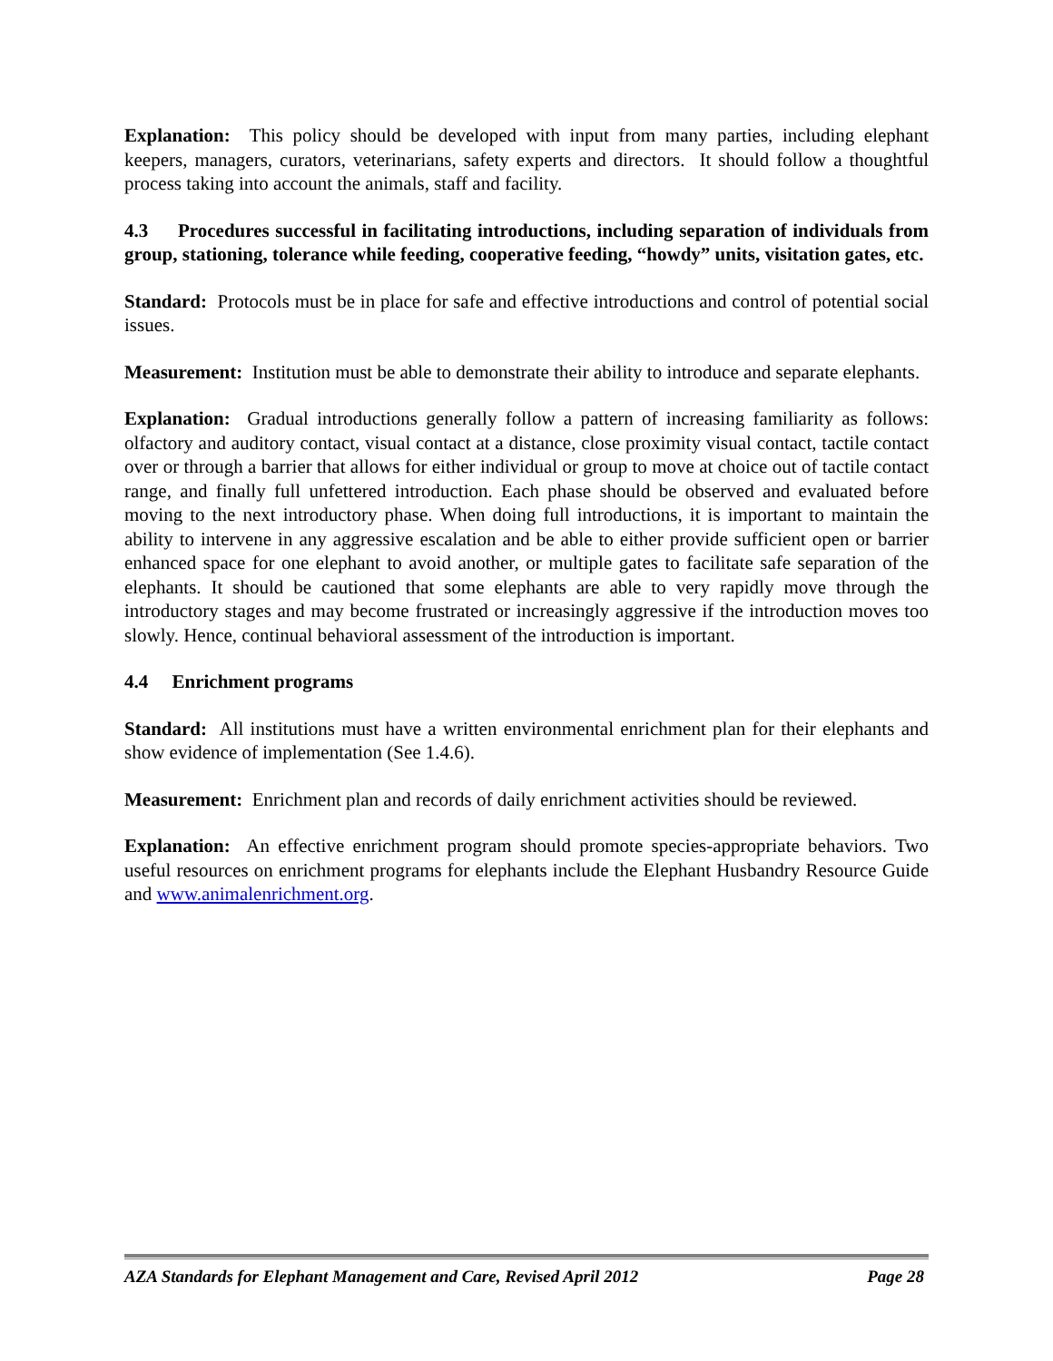Explanation: This policy should be developed with input from many parties, including elephant keepers, managers, curators, veterinarians, safety experts and directors. It should follow a thoughtful process taking into account the animals, staff and facility.
4.3 Procedures successful in facilitating introductions, including separation of individuals from group, stationing, tolerance while feeding, cooperative feeding, “howdy” units, visitation gates, etc.
Standard: Protocols must be in place for safe and effective introductions and control of potential social issues.
Measurement: Institution must be able to demonstrate their ability to introduce and separate elephants.
Explanation: Gradual introductions generally follow a pattern of increasing familiarity as follows: olfactory and auditory contact, visual contact at a distance, close proximity visual contact, tactile contact over or through a barrier that allows for either individual or group to move at choice out of tactile contact range, and finally full unfettered introduction. Each phase should be observed and evaluated before moving to the next introductory phase. When doing full introductions, it is important to maintain the ability to intervene in any aggressive escalation and be able to either provide sufficient open or barrier enhanced space for one elephant to avoid another, or multiple gates to facilitate safe separation of the elephants. It should be cautioned that some elephants are able to very rapidly move through the introductory stages and may become frustrated or increasingly aggressive if the introduction moves too slowly. Hence, continual behavioral assessment of the introduction is important.
4.4 Enrichment programs
Standard: All institutions must have a written environmental enrichment plan for their elephants and show evidence of implementation (See 1.4.6).
Measurement: Enrichment plan and records of daily enrichment activities should be reviewed.
Explanation: An effective enrichment program should promote species-appropriate behaviors. Two useful resources on enrichment programs for elephants include the Elephant Husbandry Resource Guide and www.animalenrichment.org.
AZA Standards for Elephant Management and Care, Revised April 2012 Page 28